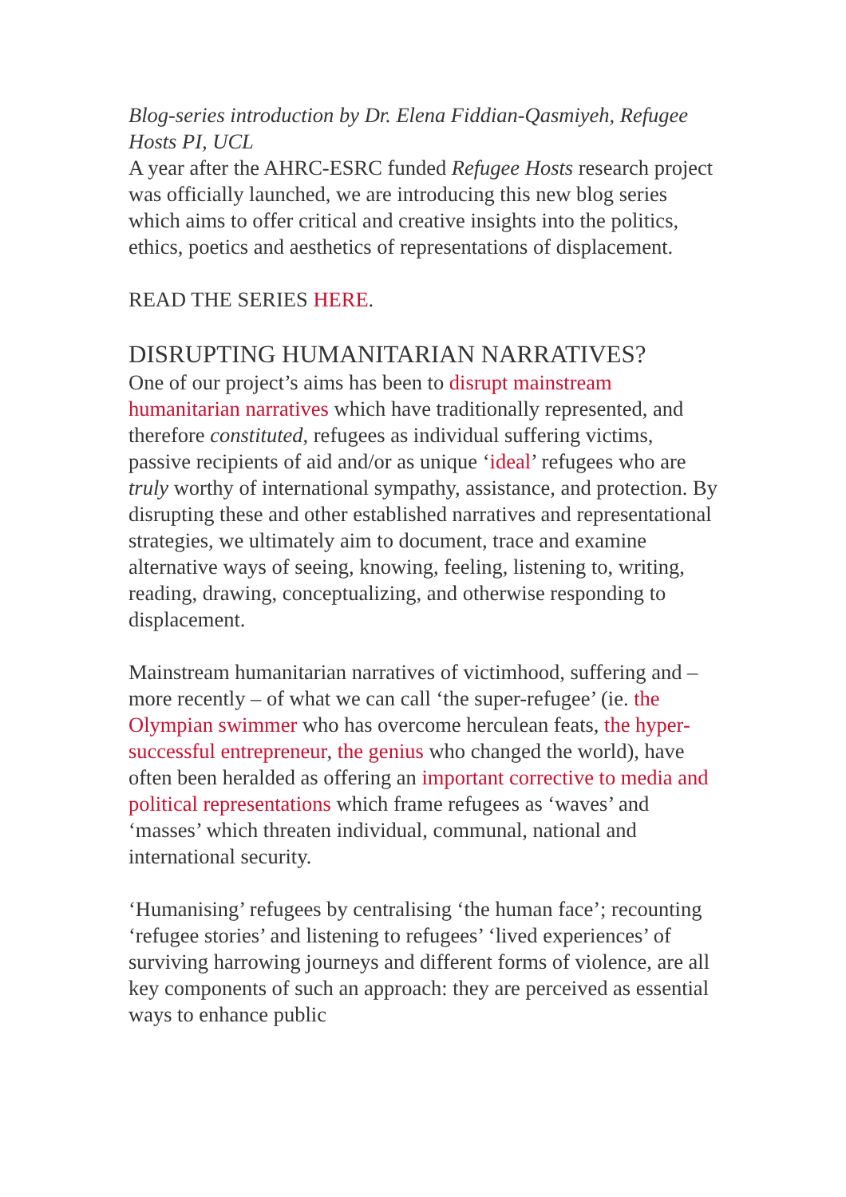Blog-series introduction by Dr. Elena Fiddian-Qasmiyeh, Refugee Hosts PI, UCL
A year after the AHRC-ESRC funded Refugee Hosts research project was officially launched, we are introducing this new blog series which aims to offer critical and creative insights into the politics, ethics, poetics and aesthetics of representations of displacement.
READ THE SERIES HERE.
DISRUPTING HUMANITARIAN NARRATIVES?
One of our project’s aims has been to disrupt mainstream humanitarian narratives which have traditionally represented, and therefore constituted, refugees as individual suffering victims, passive recipients of aid and/or as unique ‘ideal’ refugees who are truly worthy of international sympathy, assistance, and protection. By disrupting these and other established narratives and representational strategies, we ultimately aim to document, trace and examine alternative ways of seeing, knowing, feeling, listening to, writing, reading, drawing, conceptualizing, and otherwise responding to displacement.
Mainstream humanitarian narratives of victimhood, suffering and – more recently – of what we can call ‘the super-refugee’ (ie. the Olympian swimmer who has overcome herculean feats, the hyper-successful entrepreneur, the genius who changed the world), have often been heralded as offering an important corrective to media and political representations which frame refugees as ‘waves’ and ‘masses’ which threaten individual, communal, national and international security.
‘Humanising’ refugees by centralising ‘the human face’; recounting ‘refugee stories’ and listening to refugees’ ‘lived experiences’ of surviving harrowing journeys and different forms of violence, are all key components of such an approach: they are perceived as essential ways to enhance public